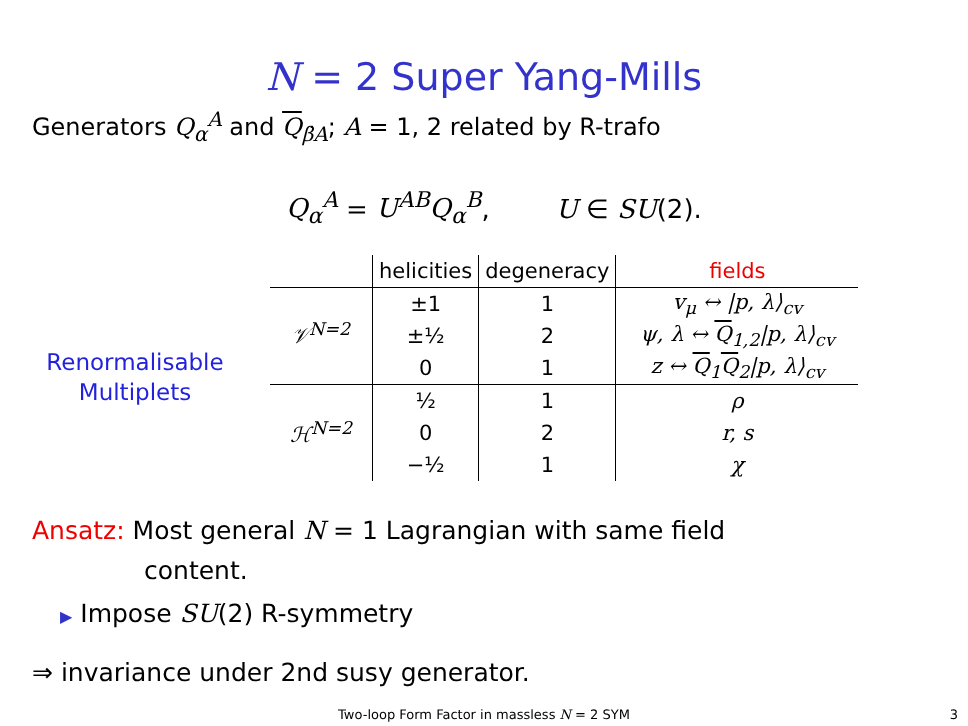N = 2 Super Yang-Mills
Generators Q<sub>α</sub><sup>A</sup> and Q<sub>β̇A</sub>; A = 1, 2 related by R-trafo
Q<sub>α</sub><sup>A</sup> = U<sup>AB</sup>Q<sub>α</sub><sup>B</sup>, U ∈ SU(2).
Renormalisable
Multiplets
| | helicities | degeneracy | fields |
| --- | --- | --- | --- |
| 𝒱<sup>N=2</sup> | ±1 | 1 | v<sub>μ</sub> ↔ /p, λ⟩<sub>cv</sub> |
| | ±½ | 2 | ψ, λ ↔ Q<sub>1,2</sub>/p, λ⟩<sub>cv</sub> |
| | 0 | 1 | z ↔ Q<sub>1</sub> Q<sub>2</sub>/p, λ⟩<sub>cv</sub> |
| ℋ<sup>N=2</sup> | ½ | 1 | ρ |
| | 0 | 2 | r, s |
| | −½ | 1 | χ |
Ansatz: Most general N = 1 Lagrangian with same field
content.
▶ Impose SU(2) R-symmetry
⇒ invariance under 2nd susy generator.
Two-loop Form Factor in massless N = 2 SYM 3